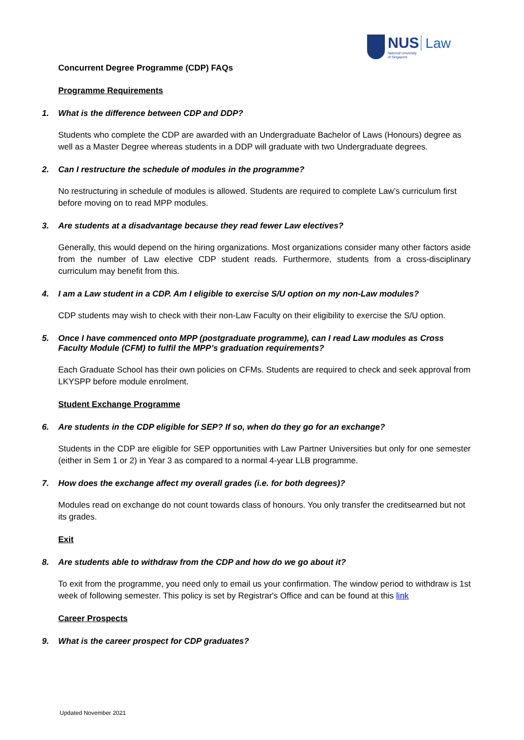NUS Law
National University
of Singapore
Concurrent Degree Programme (CDP) FAQs
Programme Requirements
1. What is the difference between CDP and DDP?
Students who complete the CDP are awarded with an Undergraduate Bachelor of Laws (Honours) degree as well as a Master Degree whereas students in a DDP will graduate with two Undergraduate degrees.
2. Can I restructure the schedule of modules in the programme?
No restructuring in schedule of modules is allowed. Students are required to complete Law’s curriculum first before moving on to read MPP modules.
3. Are students at a disadvantage because they read fewer Law electives?
Generally, this would depend on the hiring organizations. Most organizations consider many other factors aside from the number of Law elective CDP student reads. Furthermore, students from a cross-disciplinary curriculum may benefit from this.
4. I am a Law student in a CDP. Am I eligible to exercise S/U option on my non-Law modules?
CDP students may wish to check with their non-Law Faculty on their eligibility to exercise the S/U option.
5. Once I have commenced onto MPP (postgraduate programme), can I read Law modules as Cross Faculty Module (CFM) to fulfil the MPP’s graduation requirements?
Each Graduate School has their own policies on CFMs. Students are required to check and seek approval from LKYSPP before module enrolment.
Student Exchange Programme
6. Are students in the CDP eligible for SEP? If so, when do they go for an exchange?
Students in the CDP are eligible for SEP opportunities with Law Partner Universities but only for one semester (either in Sem 1 or 2) in Year 3 as compared to a normal 4-year LLB programme.
7. How does the exchange affect my overall grades (i.e. for both degrees)?
Modules read on exchange do not count towards class of honours. You only transfer the creditsearned but not its grades.
Exit
8. Are students able to withdraw from the CDP and how do we go about it?
To exit from the programme, you need only to email us your confirmation. The window period to withdraw is 1st week of following semester. This policy is set by Registrar's Office and can be found at this link
Career Prospects
9. What is the career prospect for CDP graduates?
Updated November 2021